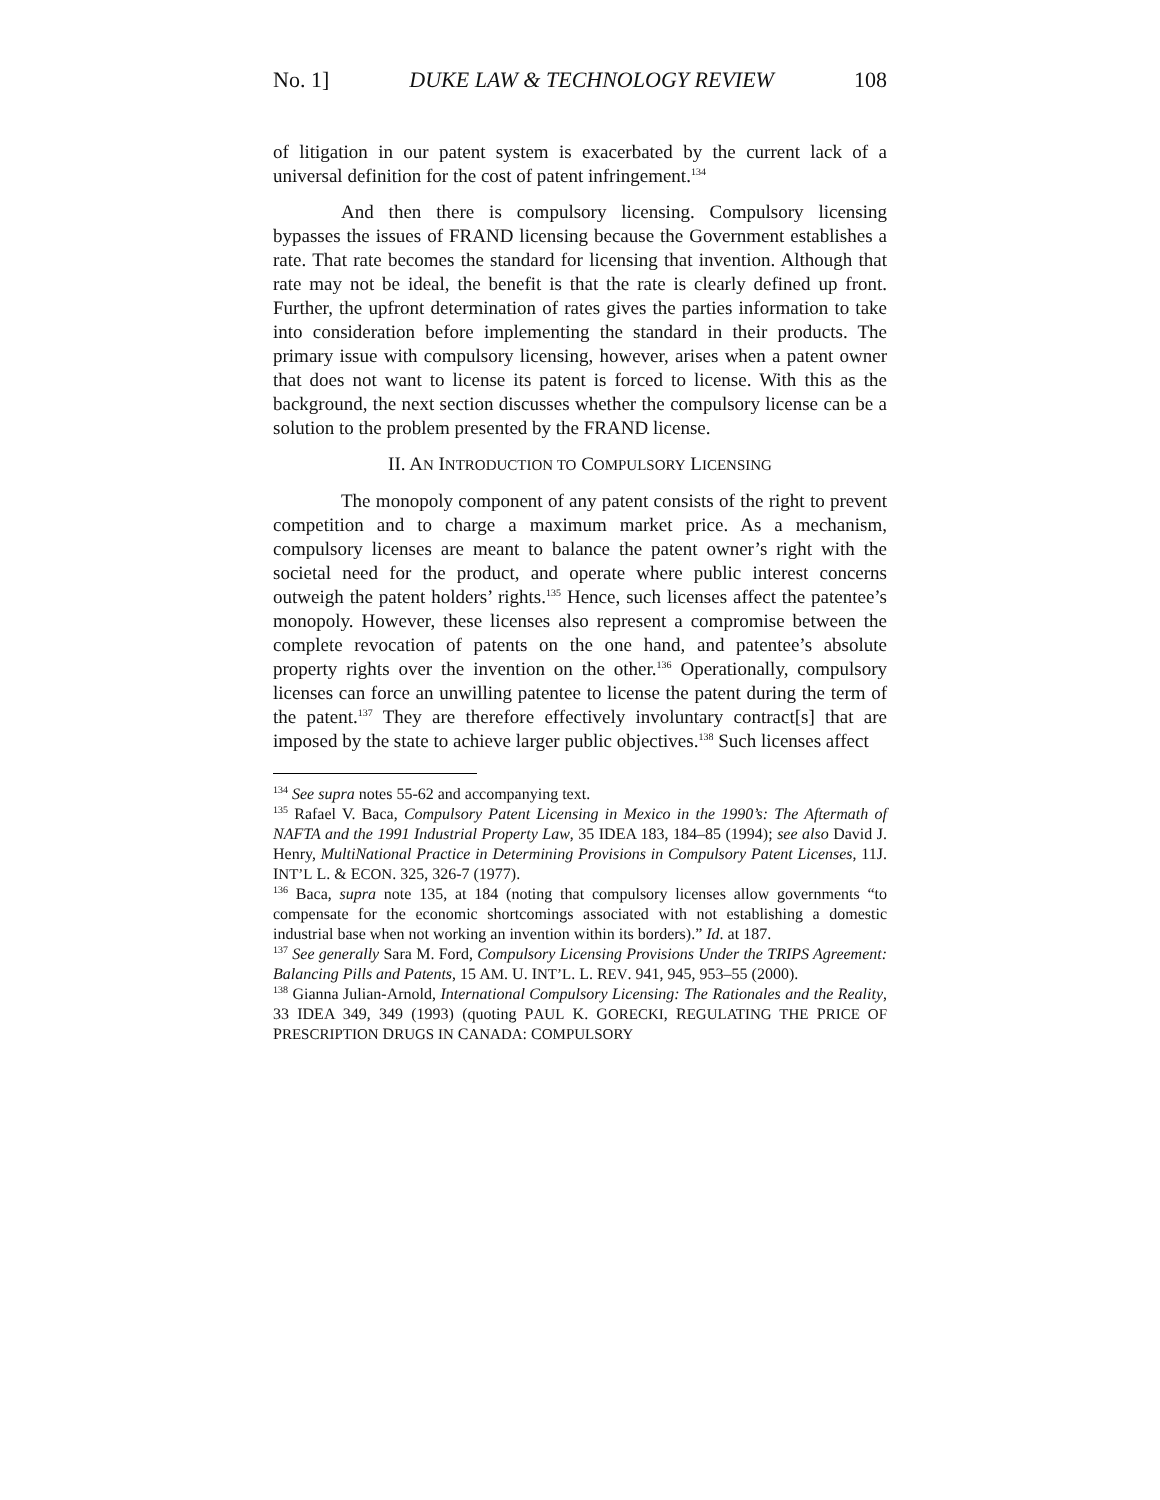No. 1] DUKE LAW & TECHNOLOGY REVIEW 108
of litigation in our patent system is exacerbated by the current lack of a universal definition for the cost of patent infringement.<sup>134</sup>
And then there is compulsory licensing. Compulsory licensing bypasses the issues of FRAND licensing because the Government establishes a rate. That rate becomes the standard for licensing that invention. Although that rate may not be ideal, the benefit is that the rate is clearly defined up front. Further, the upfront determination of rates gives the parties information to take into consideration before implementing the standard in their products. The primary issue with compulsory licensing, however, arises when a patent owner that does not want to license its patent is forced to license. With this as the background, the next section discusses whether the compulsory license can be a solution to the problem presented by the FRAND license.
II. AN INTRODUCTION TO COMPULSORY LICENSING
The monopoly component of any patent consists of the right to prevent competition and to charge a maximum market price. As a mechanism, compulsory licenses are meant to balance the patent owner’s right with the societal need for the product, and operate where public interest concerns outweigh the patent holders’ rights.<sup>135</sup> Hence, such licenses affect the patentee’s monopoly. However, these licenses also represent a compromise between the complete revocation of patents on the one hand, and patentee’s absolute property rights over the invention on the other.<sup>136</sup> Operationally, compulsory licenses can force an unwilling patentee to license the patent during the term of the patent.<sup>137</sup> They are therefore effectively involuntary contract[s] that are imposed by the state to achieve larger public objectives.<sup>138</sup> Such licenses affect
<sup>134</sup> See supra notes 55-62 and accompanying text.
<sup>135</sup> Rafael V. Baca, Compulsory Patent Licensing in Mexico in the 1990’s: The Aftermath of NAFTA and the 1991 Industrial Property Law, 35 IDEA 183, 184–85 (1994); see also David J. Henry, MultiNational Practice in Determining Provisions in Compulsory Patent Licenses, 11J. INT’L L. & ECON. 325, 326-7 (1977).
<sup>136</sup> Baca, supra note 135, at 184 (noting that compulsory licenses allow governments “to compensate for the economic shortcomings associated with not establishing a domestic industrial base when not working an invention within its borders).” Id. at 187.
<sup>137</sup> See generally Sara M. Ford, Compulsory Licensing Provisions Under the TRIPS Agreement: Balancing Pills and Patents, 15 AM. U. INT’L. L. REV. 941, 945, 953–55 (2000).
<sup>138</sup> Gianna Julian-Arnold, International Compulsory Licensing: The Rationales and the Reality, 33 IDEA 349, 349 (1993) (quoting PAUL K. GORECKI, REGULATING THE PRICE OF PRESCRIPTION DRUGS IN CANADA: COMPULSORY